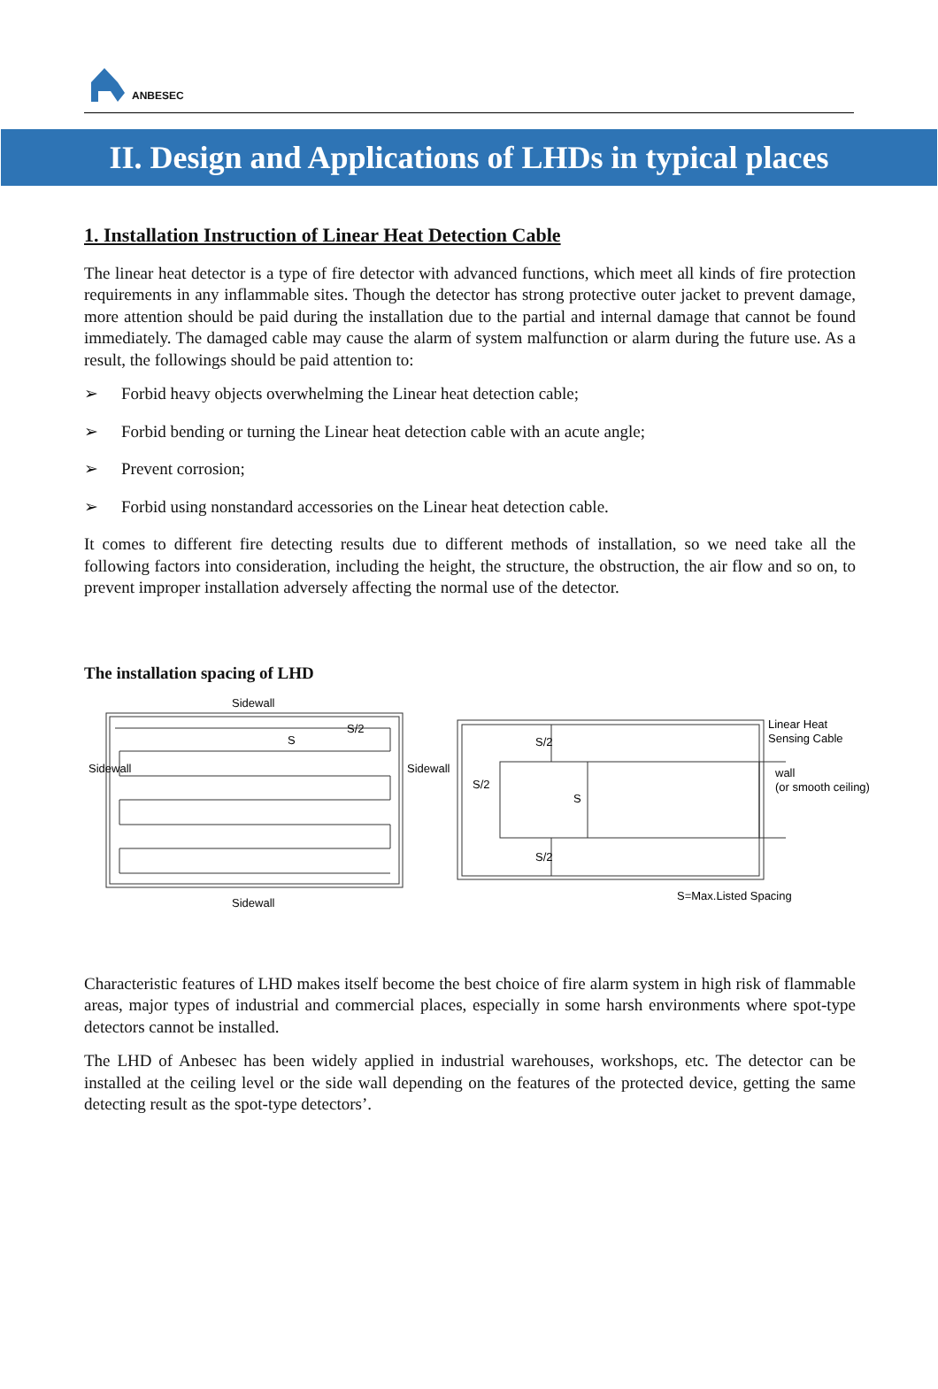ANBESEC
II. Design and Applications of LHDs in typical places
1. Installation Instruction of Linear Heat Detection Cable
The linear heat detector is a type of fire detector with advanced functions, which meet all kinds of fire protection requirements in any inflammable sites. Though the detector has strong protective outer jacket to prevent damage, more attention should be paid during the installation due to the partial and internal damage that cannot be found immediately. The damaged cable may cause the alarm of system malfunction or alarm during the future use. As a result, the followings should be paid attention to:
➢ Forbid heavy objects overwhelming the Linear heat detection cable;
➢ Forbid bending or turning the Linear heat detection cable with an acute angle;
➢ Prevent corrosion;
➢ Forbid using nonstandard accessories on the Linear heat detection cable.
It comes to different fire detecting results due to different methods of installation, so we need take all the following factors into consideration, including the height, the structure, the obstruction, the air flow and so on, to prevent improper installation adversely affecting the normal use of the detector.
The installation spacing of LHD
Sidewall
Sidewall
Sidewall
Sidewall
S
S/2
S/2
S/2
S
S/2
Linear Heat
Sensing Cable
wall
(or smooth ceiling)
S=Max.Listed Spacing
Characteristic features of LHD makes itself become the best choice of fire alarm system in high risk of flammable areas, major types of industrial and commercial places, especially in some harsh environments where spot-type detectors cannot be installed.
The LHD of Anbesec has been widely applied in industrial warehouses, workshops, etc. The detector can be installed at the ceiling level or the side wall depending on the features of the protected device, getting the same detecting result as the spot-type detectors’.